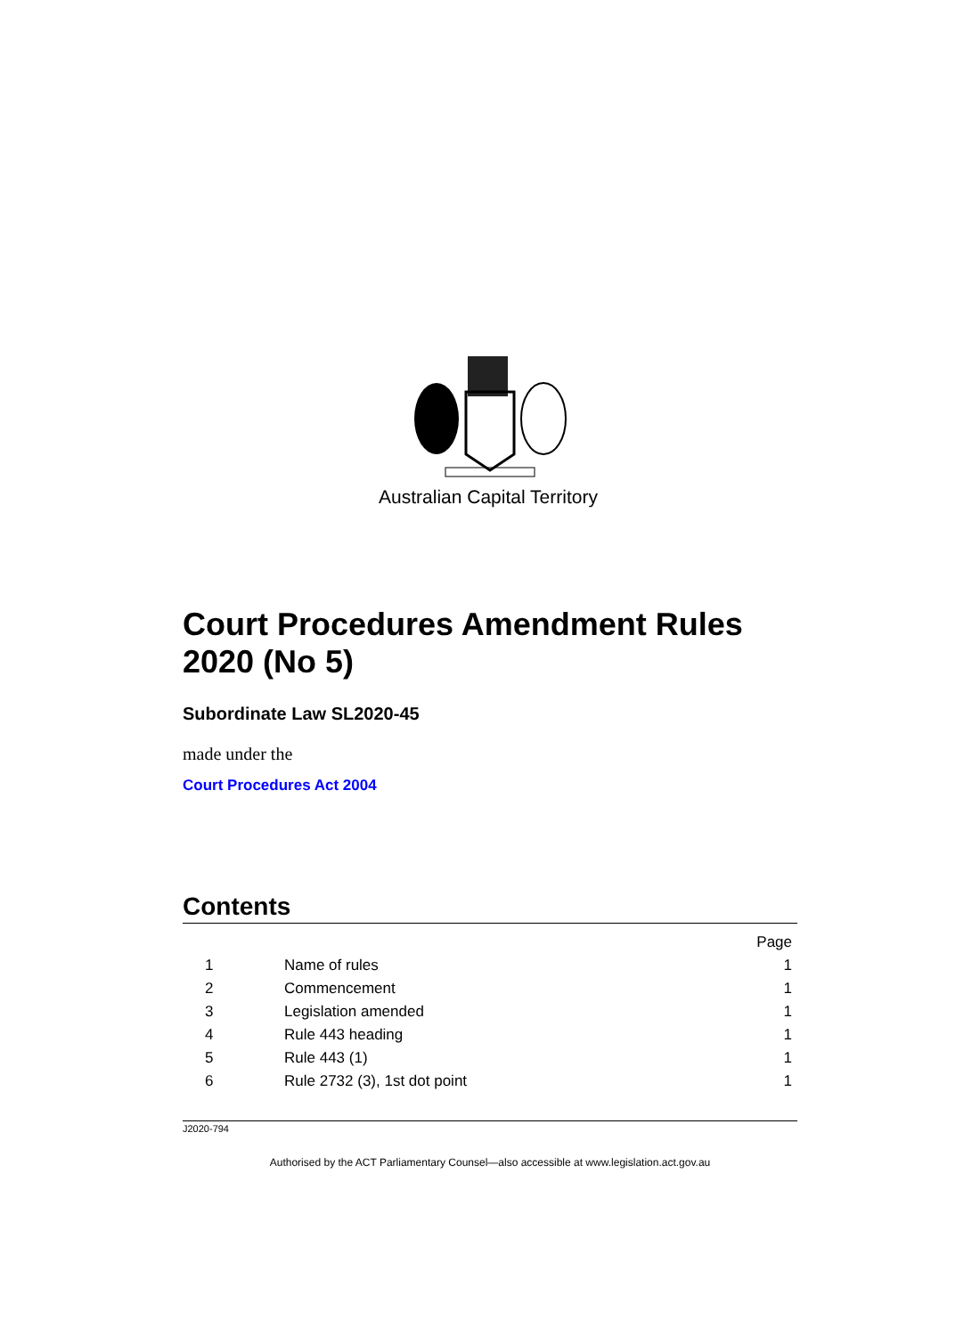Australian Capital Territory
Court Procedures Amendment Rules 2020 (No 5)
Subordinate Law SL2020-45
made under the
Court Procedures Act 2004
Contents
| | | Page |
| 1 | Name of rules | 1 |
| 2 | Commencement | 1 |
| 3 | Legislation amended | 1 |
| 4 | Rule 443 heading | 1 |
| 5 | Rule 443 (1) | 1 |
| 6 | Rule 2732 (3), 1st dot point | 1 |
J2020-794
Authorised by the ACT Parliamentary Counsel—also accessible at www.legislation.act.gov.au